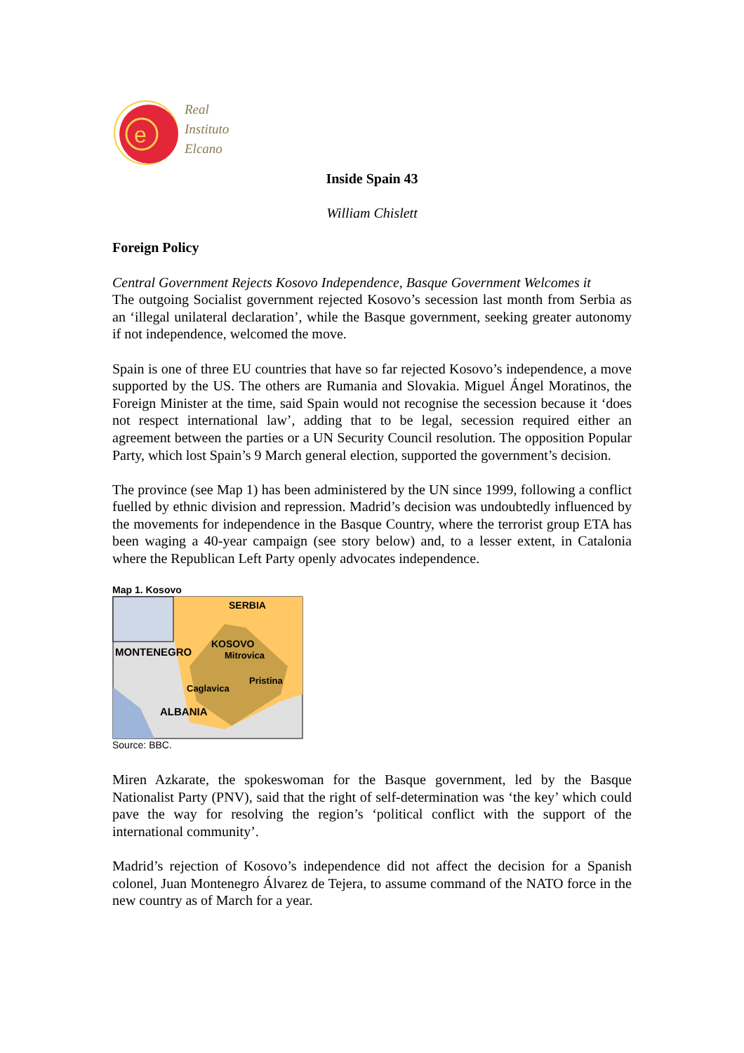e
Real
Instituto
Elcano
Inside Spain 43
William Chislett
Foreign Policy
Central Government Rejects Kosovo Independence, Basque Government Welcomes it
The outgoing Socialist government rejected Kosovo’s secession last month from Serbia as an ‘illegal unilateral declaration’, while the Basque government, seeking greater autonomy if not independence, welcomed the move.
Spain is one of three EU countries that have so far rejected Kosovo’s independence, a move supported by the US. The others are Rumania and Slovakia. Miguel Ángel Moratinos, the Foreign Minister at the time, said Spain would not recognise the secession because it ‘does not respect international law’, adding that to be legal, secession required either an agreement between the parties or a UN Security Council resolution. The opposition Popular Party, which lost Spain’s 9 March general election, supported the government’s decision.
The province (see Map 1) has been administered by the UN since 1999, following a conflict fuelled by ethnic division and repression. Madrid’s decision was undoubtedly influenced by the movements for independence in the Basque Country, where the terrorist group ETA has been waging a 40-year campaign (see story below) and, to a lesser extent, in Catalonia where the Republican Left Party openly advocates independence.
Map 1. Kosovo
SERBIA
KOSOVO
Mitrovica
MONTENEGRO
Pristina
Caglavica
ALBANIA
Source: BBC.
Miren Azkarate, the spokeswoman for the Basque government, led by the Basque Nationalist Party (PNV), said that the right of self-determination was ‘the key’ which could pave the way for resolving the region’s ‘political conflict with the support of the international community’.
Madrid’s rejection of Kosovo’s independence did not affect the decision for a Spanish colonel, Juan Montenegro Álvarez de Tejera, to assume command of the NATO force in the new country as of March for a year.